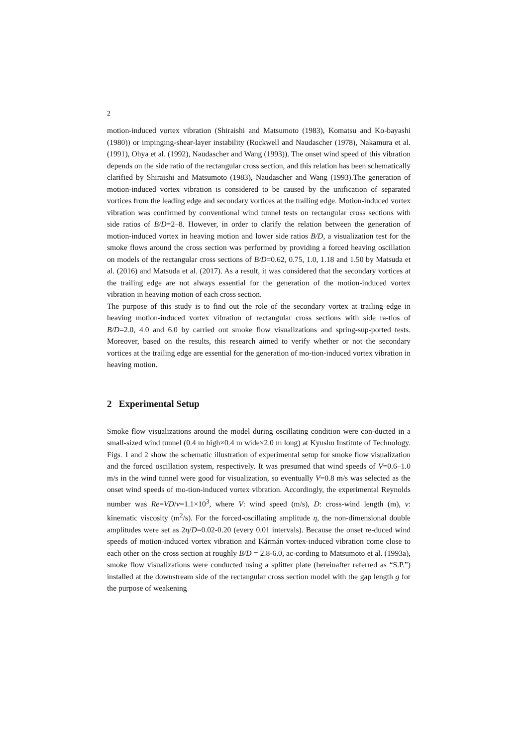2
motion-induced vortex vibration (Shiraishi and Matsumoto (1983), Komatsu and Ko-bayashi (1980)) or impinging-shear-layer instability (Rockwell and Naudascher (1978), Nakamura et al. (1991), Ohya et al. (1992), Naudascher and Wang (1993)). The onset wind speed of this vibration depends on the side ratio of the rectangular cross section, and this relation has been schematically clarified by Shiraishi and Matsumoto (1983), Naudascher and Wang (1993).The generation of motion-induced vortex vibration is considered to be caused by the unification of separated vortices from the leading edge and secondary vortices at the trailing edge. Motion-induced vortex vibration was confirmed by conventional wind tunnel tests on rectangular cross sections with side ratios of B/D=2–8. However, in order to clarify the relation between the generation of motion-induced vortex in heaving motion and lower side ratios B/D, a visualization test for the smoke flows around the cross section was performed by providing a forced heaving oscillation on models of the rectangular cross sections of B/D=0.62, 0.75, 1.0, 1.18 and 1.50 by Matsuda et al. (2016) and Matsuda et al. (2017). As a result, it was considered that the secondary vortices at the trailing edge are not always essential for the generation of the motion-induced vortex vibration in heaving motion of each cross section.
The purpose of this study is to find out the role of the secondary vortex at trailing edge in heaving motion-induced vortex vibration of rectangular cross sections with side ra-tios of B/D=2.0, 4.0 and 6.0 by carried out smoke flow visualizations and spring-sup-ported tests. Moreover, based on the results, this research aimed to verify whether or not the secondary vortices at the trailing edge are essential for the generation of mo-tion-induced vortex vibration in heaving motion.
2 Experimental Setup
Smoke flow visualizations around the model during oscillating condition were con-ducted in a small-sized wind tunnel (0.4 m high×0.4 m wide×2.0 m long) at Kyushu Institute of Technology. Figs. 1 and 2 show the schematic illustration of experimental setup for smoke flow visualization and the forced oscillation system, respectively. It was presumed that wind speeds of V=0.6–1.0 m/s in the wind tunnel were good for visualization, so eventually V=0.8 m/s was selected as the onset wind speeds of mo-tion-induced vortex vibration. Accordingly, the experimental Reynolds number was Re=VD/ν=1.1×10<sup>3</sup>, where V: wind speed (m/s), D: cross-wind length (m), ν: kinematic viscosity (m<sup>2</sup>/s). For the forced-oscillating amplitude η, the non-dimensional double amplitudes were set as 2η/D=0.02-0.20 (every 0.01 intervals). Because the onset re-duced wind speeds of motion-induced vortex vibration and Kármán vortex-induced vibration come close to each other on the cross section at roughly B/D = 2.8-6.0, ac-cording to Matsumoto et al. (1993a), smoke flow visualizations were conducted using a splitter plate (hereinafter referred as “S.P.”) installed at the downstream side of the rectangular cross section model with the gap length g for the purpose of weakening